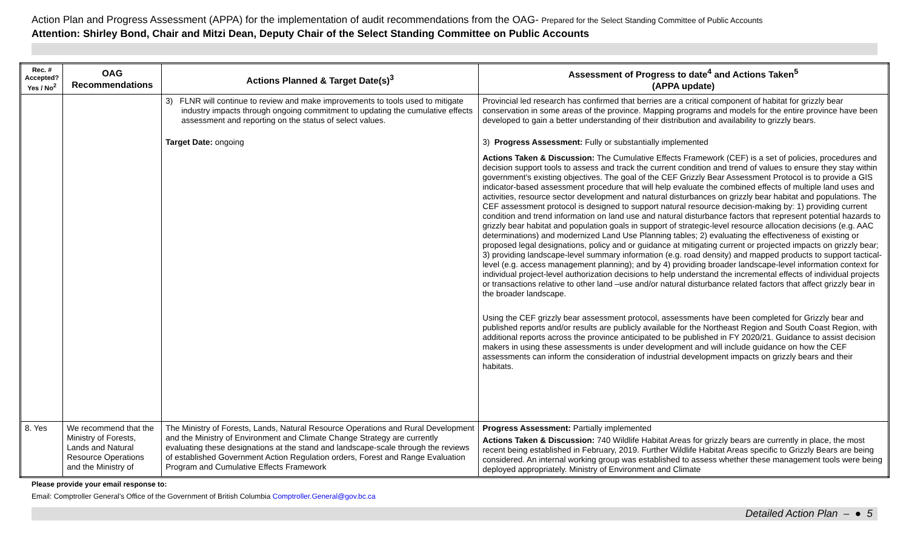Action Plan and Progress Assessment (APPA) for the implementation of audit recommendations from the OAG- Prepared for the Select Standing Committee of Public Accounts
Attention: Shirley Bond, Chair and Mitzi Dean, Deputy Chair of the Select Standing Committee on Public Accounts
| Rec. # Accepted? Yes / No<sup>2</sup> | OAG Recommendations | Actions Planned & Target Date(s)<sup>3</sup> | Assessment of Progress to date<sup>4</sup> and Actions Taken<sup>5</sup> (APPA update) |
| --- | --- | --- | --- |
| | | 3) FLNR will continue to review and make improvements to tools used to mitigate industry impacts through ongoing commitment to updating the cumulative effects assessment and reporting on the status of select values. Target Date: ongoing | Provincial led research has confirmed that berries are a critical component of habitat for grizzly bear conservation in some areas of the province. Mapping programs and models for the entire province have been developed to gain a better understanding of their distribution and availability to grizzly bears. 3) Progress Assessment: Fully or substantially implemented Actions Taken & Discussion: The Cumulative Effects Framework (CEF) is a set of policies, procedures and decision support tools to assess and track the current condition and trend of values to ensure they stay within government's existing objectives. The goal of the CEF Grizzly Bear Assessment Protocol is to provide a GIS indicator-based assessment procedure that will help evaluate the combined effects of multiple land uses and activities, resource sector development and natural disturbances on grizzly bear habitat and populations. The CEF assessment protocol is designed to support natural resource decision-making by: 1) providing current condition and trend information on land use and natural disturbance factors that represent potential hazards to grizzly bear habitat and population goals in support of strategic-level resource allocation decisions (e.g. AAC determinations) and modernized Land Use Planning tables; 2) evaluating the effectiveness of existing or proposed legal designations, policy and or guidance at mitigating current or projected impacts on grizzly bear; 3) providing landscape-level summary information (e.g. road density) and mapped products to support tactical-level (e.g. access management planning); and by 4) providing broader landscape-level information context for individual project-level authorization decisions to help understand the incremental effects of individual projects or transactions relative to other land –use and/or natural disturbance related factors that affect grizzly bear in the broader landscape. Using the CEF grizzly bear assessment protocol, assessments have been completed for Grizzly bear and published reports and/or results are publicly available for the Northeast Region and South Coast Region, with additional reports across the province anticipated to be published in FY 2020/21. Guidance to assist decision makers in using these assessments is under development and will include guidance on how the CEF assessments can inform the consideration of industrial development impacts on grizzly bears and their habitats. |
| 8. Yes | We recommend that the Ministry of Forests, Lands and Natural Resource Operations and the Ministry of | The Ministry of Forests, Lands, Natural Resource Operations and Rural Development and the Ministry of Environment and Climate Change Strategy are currently evaluating these designations at the stand and landscape-scale through the reviews of established Government Action Regulation orders, Forest and Range Evaluation Program and Cumulative Effects Framework | Progress Assessment: Partially implemented Actions Taken & Discussion: 740 Wildlife Habitat Areas for grizzly bears are currently in place, the most recent being established in February, 2019. Further Wildlife Habitat Areas specific to Grizzly Bears are being considered. An internal working group was established to assess whether these management tools were being deployed appropriately. Ministry of Environment and Climate |
Please provide your email response to:
Email: Comptroller General’s Office of the Government of British Columbia Comptroller.General@gov.bc.ca
Detailed Action Plan – ● 5